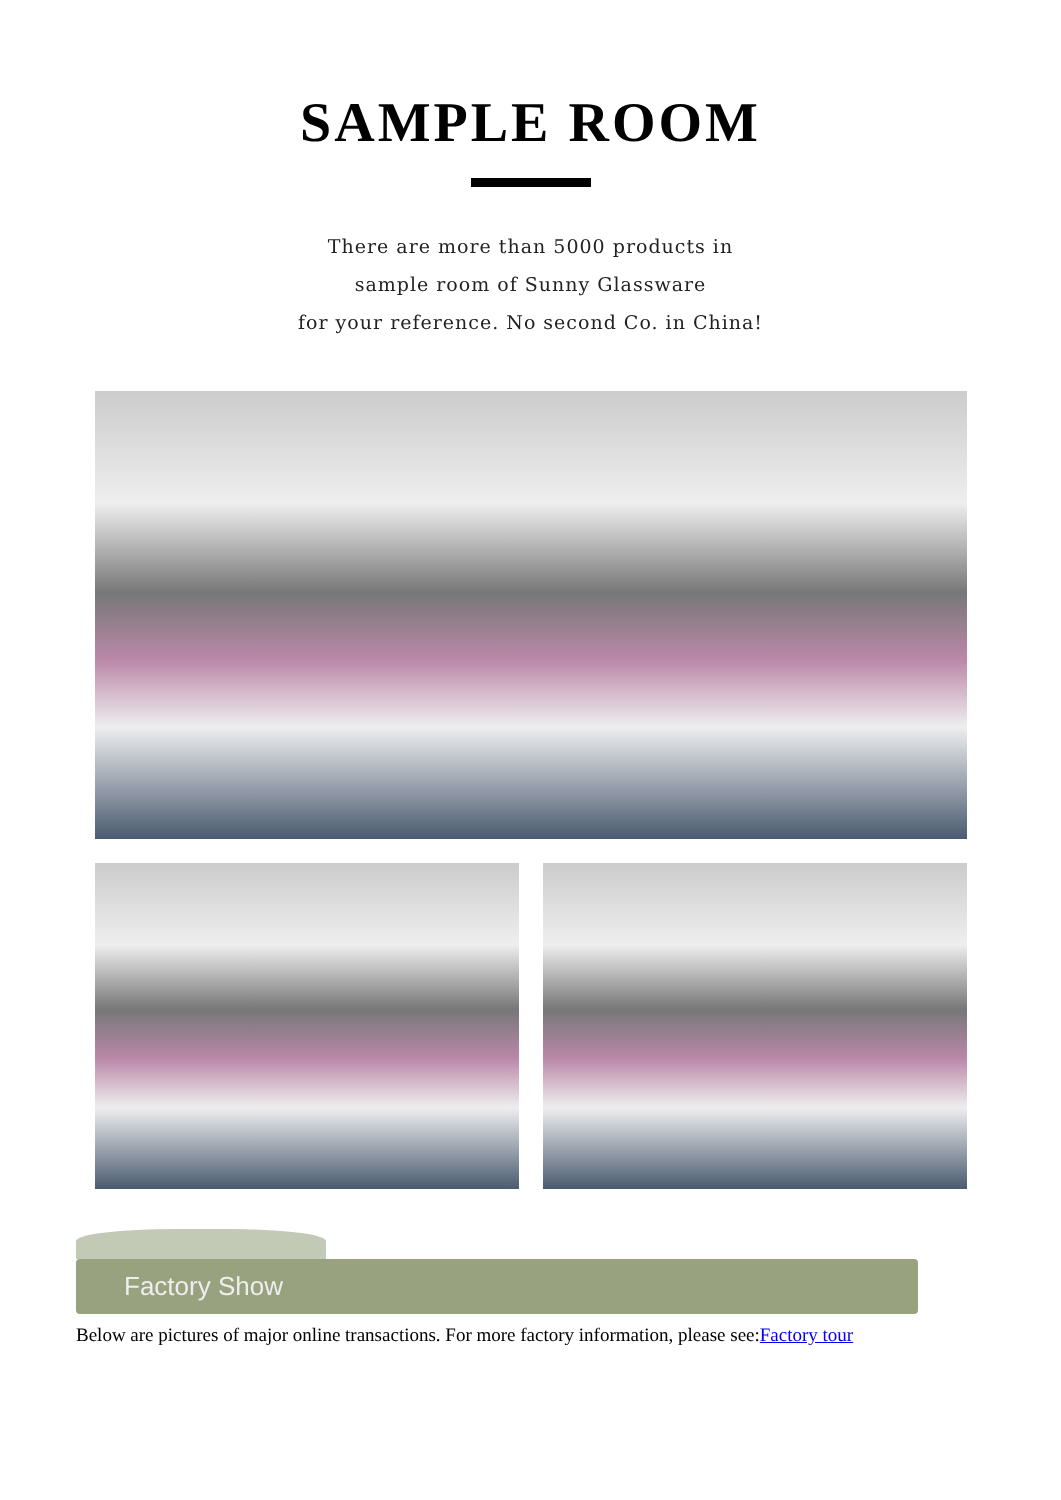SAMPLE ROOM
There are more than 5000 products in
sample room of Sunny Glassware
for your reference. No second Co. in China!
Factory Show
Below are pictures of major online transactions. For more factory information, please see:Factory tour